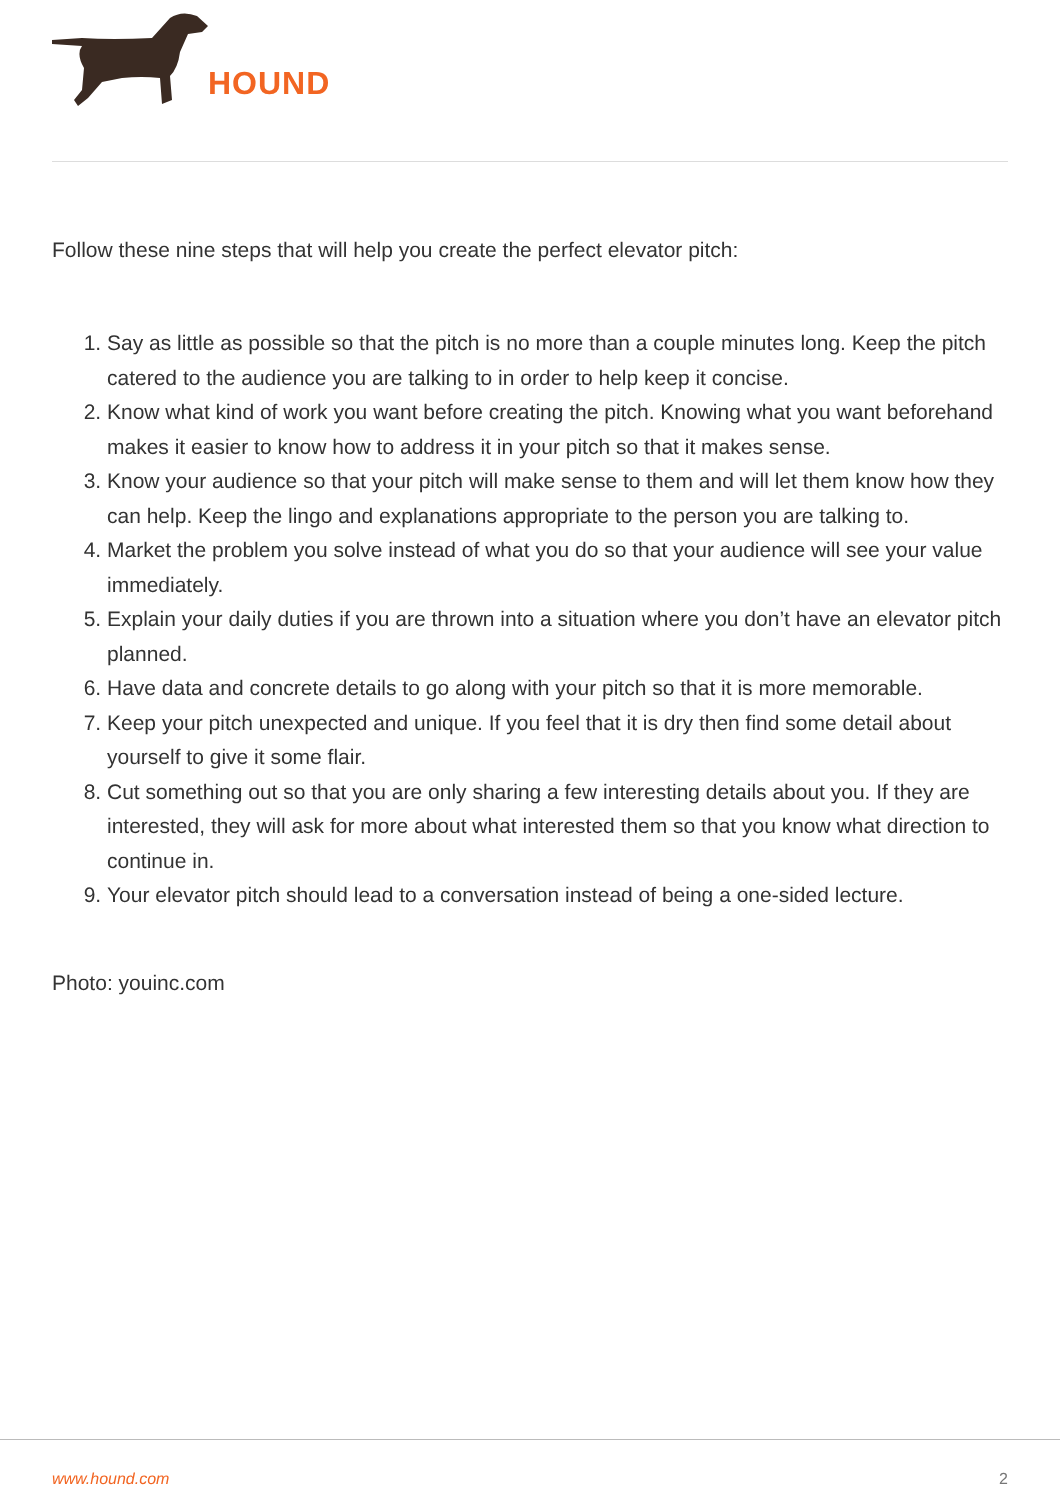HOUND
Follow these nine steps that will help you create the perfect elevator pitch:
1. Say as little as possible so that the pitch is no more than a couple minutes long. Keep the pitch catered to the audience you are talking to in order to help keep it concise.
2. Know what kind of work you want before creating the pitch. Knowing what you want beforehand makes it easier to know how to address it in your pitch so that it makes sense.
3. Know your audience so that your pitch will make sense to them and will let them know how they can help. Keep the lingo and explanations appropriate to the person you are talking to.
4. Market the problem you solve instead of what you do so that your audience will see your value immediately.
5. Explain your daily duties if you are thrown into a situation where you don’t have an elevator pitch planned.
6. Have data and concrete details to go along with your pitch so that it is more memorable.
7. Keep your pitch unexpected and unique. If you feel that it is dry then find some detail about yourself to give it some flair.
8. Cut something out so that you are only sharing a few interesting details about you. If they are interested, they will ask for more about what interested them so that you know what direction to continue in.
9. Your elevator pitch should lead to a conversation instead of being a one-sided lecture.
Photo: youinc.com
www.hound.com 2